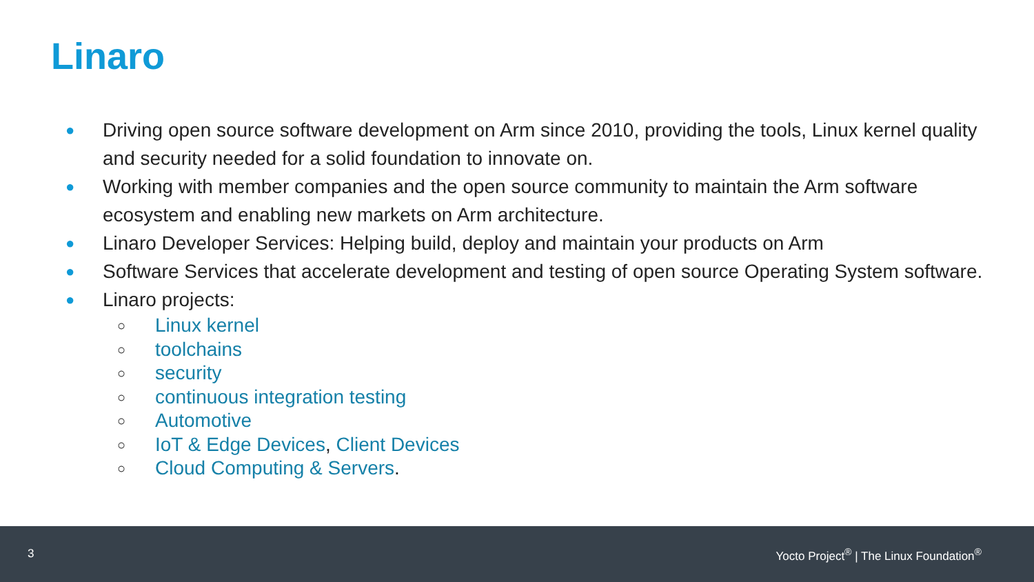Linaro
● Driving open source software development on Arm since 2010, providing the tools, Linux kernel quality and security needed for a solid foundation to innovate on.
● Working with member companies and the open source community to maintain the Arm software ecosystem and enabling new markets on Arm architecture.
● Linaro Developer Services: Helping build, deploy and maintain your products on Arm
● Software Services that accelerate development and testing of open source Operating System software.
● Linaro projects:
○ Linux kernel
○ toolchains
○ security
○ continuous integration testing
○ Automotive
○ IoT & Edge Devices, Client Devices
○ Cloud Computing & Servers.
3 Yocto Project<sup>®</sup> | The Linux Foundation<sup>®</sup>